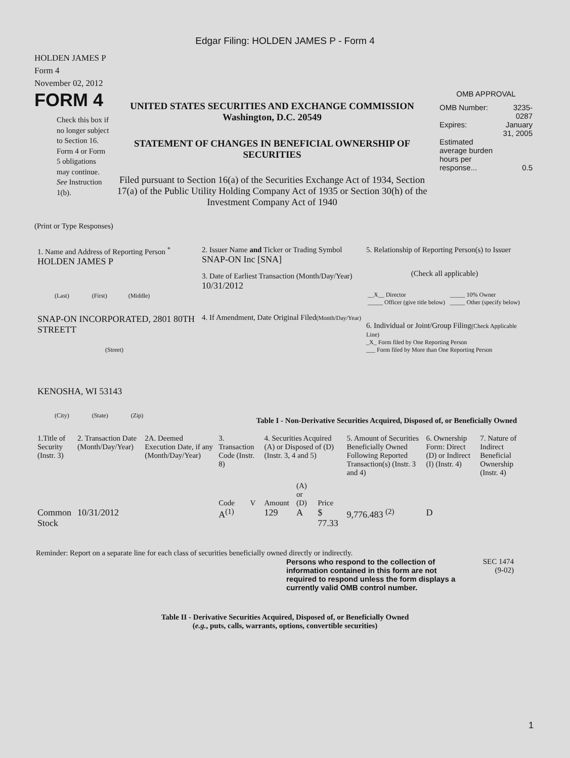Edgar Filing: HOLDEN JAMES P - Form 4
HOLDEN JAMES P
Form 4
November 02, 2012
FORM 4
Check this box if no longer subject to Section 16. Form 4 or Form 5 obligations may continue. See Instruction 1(b).
UNITED STATES SECURITIES AND EXCHANGE COMMISSION
Washington, D.C. 20549
STATEMENT OF CHANGES IN BENEFICIAL OWNERSHIP OF SECURITIES
Filed pursuant to Section 16(a) of the Securities Exchange Act of 1934, Section 17(a) of the Public Utility Holding Company Act of 1935 or Section 30(h) of the Investment Company Act of 1940
OMB APPROVAL
| OMB Number: | 3235-0287 |
| Expires: | January 31, 2005 |
| Estimated average burden hours per response... | 0.5 |
(Print or Type Responses)
1. Name and Address of Reporting Person <sup>*</sup>
HOLDEN JAMES P
(Last) (First) (Middle)
SNAP-ON INCORPORATED, 2801 80TH STREETT
(Street)
KENOSHA, WI 53143
(City) (State) (Zip)
2. Issuer Name and Ticker or Trading Symbol
SNAP-ON Inc [SNA]
3. Date of Earliest Transaction (Month/Day/Year)
10/31/2012
4. If Amendment, Date Original Filed(Month/Day/Year)
5. Relationship of Reporting Person(s) to Issuer
(Check all applicable)
| __X__ Director | _____ 10% Owner |
| _____ Officer (give title below) | _____ Other (specify below) |
6. Individual or Joint/Group Filing(Check Applicable Line)
_X_ Form filed by One Reporting Person
___ Form filed by More than One Reporting Person
Table I - Non-Derivative Securities Acquired, Disposed of, or Beneficially Owned
| 1.Title of Security (Instr. 3) | 2. Transaction Date (Month/Day/Year) | 2A. Deemed Execution Date, if any (Month/Day/Year) | 3. Transaction Code (Instr. 8) | | 4. Securities Acquired (A) or Disposed of (D) (Instr. 3, 4 and 5) | | | 5. Amount of Securities Beneficially Owned Following Reported Transaction(s) (Instr. 3 and 4) | 6. Ownership Form: Direct (D) or Indirect (I) (Instr. 4) | 7. Nature of Indirect Beneficial Ownership (Instr. 4) |
| --- | --- | --- | --- | --- | --- | --- | --- | --- | --- | --- |
| | | | Code | V | Amount | (A) or (D) | Price | | | |
| Common Stock | 10/31/2012 | | A<sup>(1)</sup> | | 129 | A | $ 77.33 | 9,776.483 <sup>(2)</sup> | D | |
Reminder: Report on a separate line for each class of securities beneficially owned directly or indirectly.
Persons who respond to the collection of information contained in this form are not required to respond unless the form displays a currently valid OMB control number.
SEC 1474
(9-02)
Table II - Derivative Securities Acquired, Disposed of, or Beneficially Owned
(e.g., puts, calls, warrants, options, convertible securities)
1